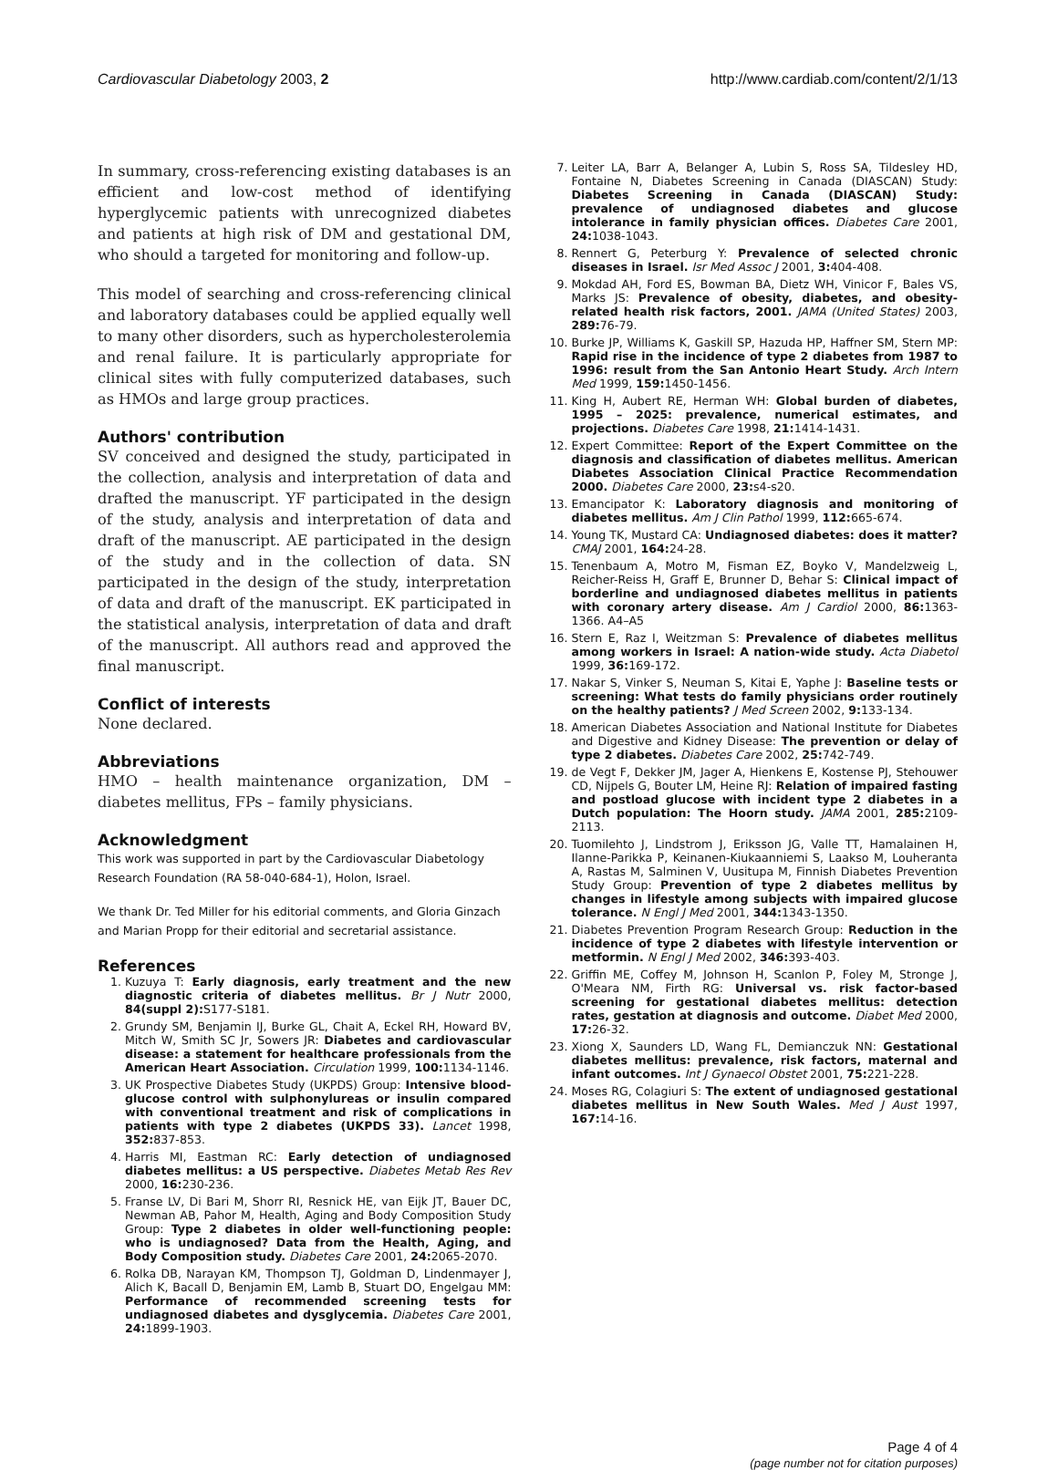Cardiovascular Diabetology 2003, 2 http://www.cardiab.com/content/2/1/13
In summary, cross-referencing existing databases is an efficient and low-cost method of identifying hyperglycemic patients with unrecognized diabetes and patients at high risk of DM and gestational DM, who should a targeted for monitoring and follow-up.
This model of searching and cross-referencing clinical and laboratory databases could be applied equally well to many other disorders, such as hypercholesterolemia and renal failure. It is particularly appropriate for clinical sites with fully computerized databases, such as HMOs and large group practices.
Authors' contribution
SV conceived and designed the study, participated in the collection, analysis and interpretation of data and drafted the manuscript. YF participated in the design of the study, analysis and interpretation of data and draft of the manuscript. AE participated in the design of the study and in the collection of data. SN participated in the design of the study, interpretation of data and draft of the manuscript. EK participated in the statistical analysis, interpretation of data and draft of the manuscript. All authors read and approved the final manuscript.
Conflict of interests
None declared.
Abbreviations
HMO – health maintenance organization, DM – diabetes mellitus, FPs – family physicians.
Acknowledgment
This work was supported in part by the Cardiovascular Diabetology Research Foundation (RA 58-040-684-1), Holon, Israel.
We thank Dr. Ted Miller for his editorial comments, and Gloria Ginzach and Marian Propp for their editorial and secretarial assistance.
References
1. Kuzuya T: Early diagnosis, early treatment and the new diagnostic criteria of diabetes mellitus. Br J Nutr 2000, 84(suppl 2): S177-S181.
2. Grundy SM, Benjamin IJ, Burke GL, Chait A, Eckel RH, Howard BV, Mitch W, Smith SC Jr, Sowers JR: Diabetes and cardiovascular disease: a statement for healthcare professionals from the American Heart Association. Circulation 1999, 100: 1134-1146.
3. UK Prospective Diabetes Study (UKPDS) Group: Intensive blood-glucose control with sulphonylureas or insulin compared with conventional treatment and risk of complications in patients with type 2 diabetes (UKPDS 33). Lancet 1998, 352: 837-853.
4. Harris MI, Eastman RC: Early detection of undiagnosed diabetes mellitus: a US perspective. Diabetes Metab Res Rev 2000, 16: 230-236.
5. Franse LV, Di Bari M, Shorr RI, Resnick HE, van Eijk JT, Bauer DC, Newman AB, Pahor M, Health, Aging and Body Composition Study Group: Type 2 diabetes in older well-functioning people: who is undiagnosed? Data from the Health, Aging, and Body Composition study. Diabetes Care 2001, 24: 2065-2070.
6. Rolka DB, Narayan KM, Thompson TJ, Goldman D, Lindenmayer J, Alich K, Bacall D, Benjamin EM, Lamb B, Stuart DO, Engelgau MM: Performance of recommended screening tests for undiagnosed diabetes and dysglycemia. Diabetes Care 2001, 24: 1899-1903.
7. Leiter LA, Barr A, Belanger A, Lubin S, Ross SA, Tildesley HD, Fontaine N, Diabetes Screening in Canada (DIASCAN) Study: Diabetes Screening in Canada (DIASCAN) Study: prevalence of undiagnosed diabetes and glucose intolerance in family physician offices. Diabetes Care 2001, 24: 1038-1043.
8. Rennert G, Peterburg Y: Prevalence of selected chronic diseases in Israel. Isr Med Assoc J 2001, 3: 404-408.
9. Mokdad AH, Ford ES, Bowman BA, Dietz WH, Vinicor F, Bales VS, Marks JS: Prevalence of obesity, diabetes, and obesity-related health risk factors, 2001. JAMA (United States) 2003, 289: 76-79.
10. Burke JP, Williams K, Gaskill SP, Hazuda HP, Haffner SM, Stern MP: Rapid rise in the incidence of type 2 diabetes from 1987 to 1996: result from the San Antonio Heart Study. Arch Intern Med 1999, 159: 1450-1456.
11. King H, Aubert RE, Herman WH: Global burden of diabetes, 1995 – 2025: prevalence, numerical estimates, and projections. Diabetes Care 1998, 21: 1414-1431.
12. Expert Committee: Report of the Expert Committee on the diagnosis and classification of diabetes mellitus. American Diabetes Association Clinical Practice Recommendation 2000. Diabetes Care 2000, 23: s4-s20.
13. Emancipator K: Laboratory diagnosis and monitoring of diabetes mellitus. Am J Clin Pathol 1999, 112: 665-674.
14. Young TK, Mustard CA: Undiagnosed diabetes: does it matter? CMAJ 2001, 164: 24-28.
15. Tenenbaum A, Motro M, Fisman EZ, Boyko V, Mandelzweig L, Reicher-Reiss H, Graff E, Brunner D, Behar S: Clinical impact of borderline and undiagnosed diabetes mellitus in patients with coronary artery disease. Am J Cardiol 2000, 86: 1363-1366. A4–A5
16. Stern E, Raz I, Weitzman S: Prevalence of diabetes mellitus among workers in Israel: A nation-wide study. Acta Diabetol 1999, 36: 169-172.
17. Nakar S, Vinker S, Neuman S, Kitai E, Yaphe J: Baseline tests or screening: What tests do family physicians order routinely on the healthy patients? J Med Screen 2002, 9: 133-134.
18. American Diabetes Association and National Institute for Diabetes and Digestive and Kidney Disease: The prevention or delay of type 2 diabetes. Diabetes Care 2002, 25: 742-749.
19. de Vegt F, Dekker JM, Jager A, Hienkens E, Kostense PJ, Stehouwer CD, Nijpels G, Bouter LM, Heine RJ: Relation of impaired fasting and postload glucose with incident type 2 diabetes in a Dutch population: The Hoorn study. JAMA 2001, 285: 2109-2113.
20. Tuomilehto J, Lindstrom J, Eriksson JG, Valle TT, Hamalainen H, Ilanne-Parikka P, Keinanen-Kiukaanniemi S, Laakso M, Louheranta A, Rastas M, Salminen V, Uusitupa M, Finnish Diabetes Prevention Study Group: Prevention of type 2 diabetes mellitus by changes in lifestyle among subjects with impaired glucose tolerance. N Engl J Med 2001, 344: 1343-1350.
21. Diabetes Prevention Program Research Group: Reduction in the incidence of type 2 diabetes with lifestyle intervention or metformin. N Engl J Med 2002, 346: 393-403.
22. Griffin ME, Coffey M, Johnson H, Scanlon P, Foley M, Stronge J, O'Meara NM, Firth RG: Universal vs. risk factor-based screening for gestational diabetes mellitus: detection rates, gestation at diagnosis and outcome. Diabet Med 2000, 17: 26-32.
23. Xiong X, Saunders LD, Wang FL, Demianczuk NN: Gestational diabetes mellitus: prevalence, risk factors, maternal and infant outcomes. Int J Gynaecol Obstet 2001, 75: 221-228.
24. Moses RG, Colagiuri S: The extent of undiagnosed gestational diabetes mellitus in New South Wales. Med J Aust 1997, 167: 14-16.
Page 4 of 4
(page number not for citation purposes)